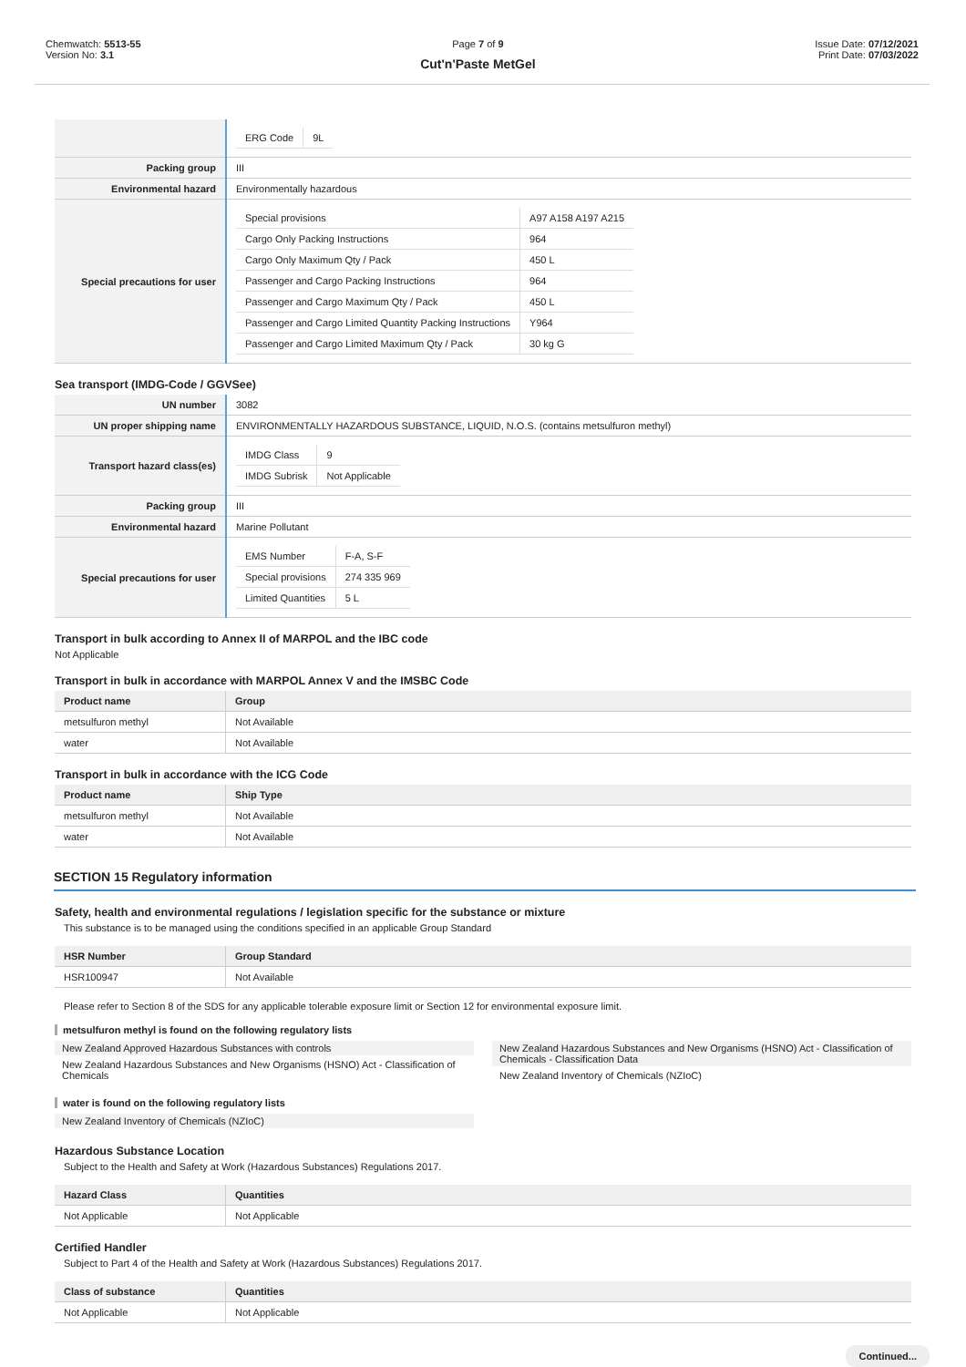Chemwatch: 5513-55
Version No: 3.1
Page 7 of 9
Cut'n'Paste MetGel
Issue Date: 07/12/2021
Print Date: 07/03/2022
| | / ERG Code / 9L / |
| Packing group | III |
| Environmental hazard | Environmentally hazardous |
| Special precautions for user | / Special provisions / A97 A158 A197 A215 / / Cargo Only Packing Instructions / 964 / / Cargo Only Maximum Qty / Pack / 450 L / / Passenger and Cargo Packing Instructions / 964 / / Passenger and Cargo Maximum Qty / Pack / 450 L / / Passenger and Cargo Limited Quantity Packing Instructions / Y964 / / Passenger and Cargo Limited Maximum Qty / Pack / 30 kg G / |
Sea transport (IMDG-Code / GGVSee)
| UN number | 3082 |
| UN proper shipping name | ENVIRONMENTALLY HAZARDOUS SUBSTANCE, LIQUID, N.O.S. (contains metsulfuron methyl) |
| Transport hazard class(es) | / IMDG Class / 9 / / IMDG Subrisk / Not Applicable / |
| Packing group | III |
| Environmental hazard | Marine Pollutant |
| Special precautions for user | / EMS Number / F-A, S-F / / Special provisions / 274 335 969 / / Limited Quantities / 5 L / |
Transport in bulk according to Annex II of MARPOL and the IBC code
Not Applicable
Transport in bulk in accordance with MARPOL Annex V and the IMSBC Code
| Product name | Group |
| --- | --- |
| metsulfuron methyl | Not Available |
| water | Not Available |
Transport in bulk in accordance with the ICG Code
| Product name | Ship Type |
| --- | --- |
| metsulfuron methyl | Not Available |
| water | Not Available |
SECTION 15 Regulatory information
Safety, health and environmental regulations / legislation specific for the substance or mixture
This substance is to be managed using the conditions specified in an applicable Group Standard
| HSR Number | Group Standard |
| --- | --- |
| HSR100947 | Not Available |
Please refer to Section 8 of the SDS for any applicable tolerable exposure limit or Section 12 for environmental exposure limit.
metsulfuron methyl is found on the following regulatory lists
New Zealand Approved Hazardous Substances with controls
New Zealand Hazardous Substances and New Organisms (HSNO) Act - Classification of Chemicals
New Zealand Hazardous Substances and New Organisms (HSNO) Act - Classification of Chemicals - Classification Data
New Zealand Inventory of Chemicals (NZIoC)
water is found on the following regulatory lists
New Zealand Inventory of Chemicals (NZIoC)
Hazardous Substance Location
Subject to the Health and Safety at Work (Hazardous Substances) Regulations 2017.
| Hazard Class | Quantities |
| --- | --- |
| Not Applicable | Not Applicable |
Certified Handler
Subject to Part 4 of the Health and Safety at Work (Hazardous Substances) Regulations 2017.
| Class of substance | Quantities |
| --- | --- |
| Not Applicable | Not Applicable |
Continued...